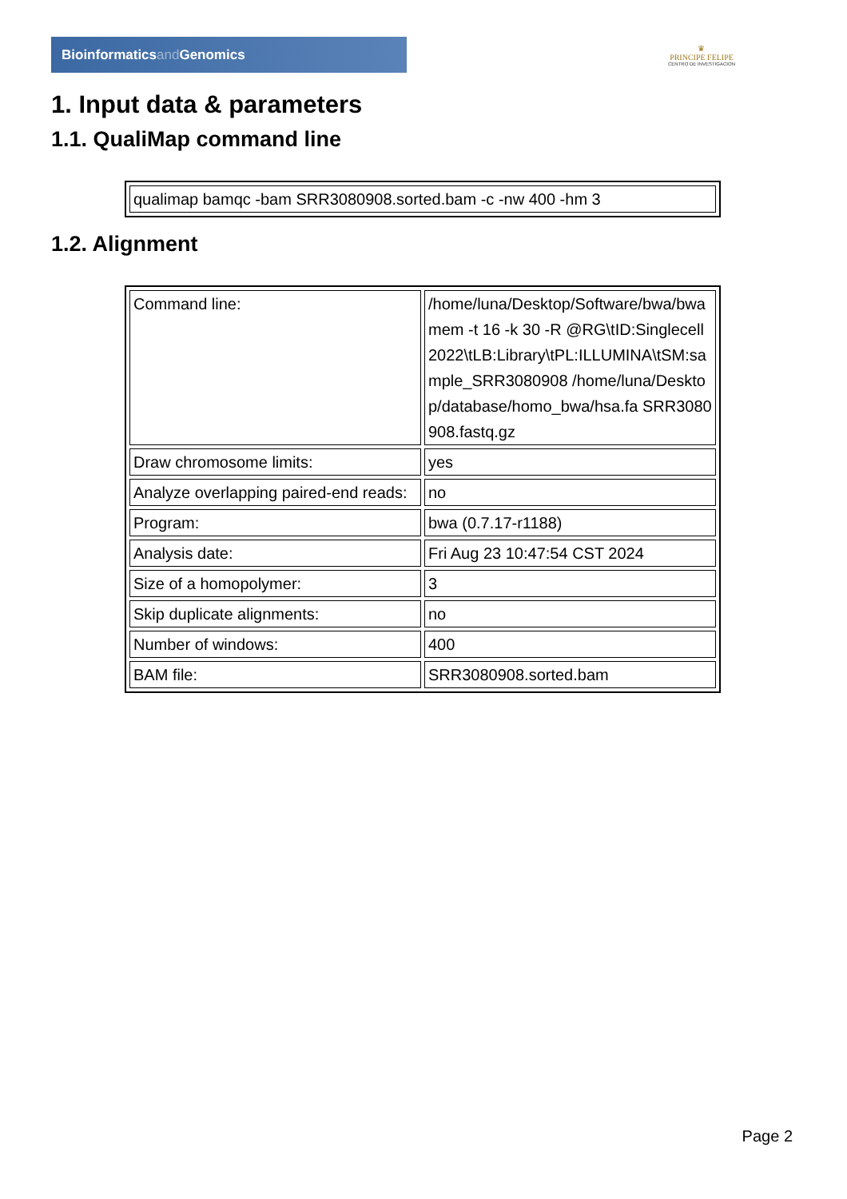Bioinformaticsand Genomics
♛
PRINCIPE FELIPE
CENTRO DE INVESTIGACION
1. Input data & parameters
1.1. QualiMap command line
| qualimap bamqc -bam SRR3080908.sorted.bam -c -nw 400 -hm 3 |
1.2. Alignment
| Command line: | /home/luna/Desktop/Software/bwa/bwa mem -t 16 -k 30 -R @RG\tID:Singlecell2022\tLB:Library\tPL:ILLUMINA\tSM:sample_SRR3080908 /home/luna/Desktop/database/homo_bwa/hsa.fa SRR3080908.fastq.gz |
| Draw chromosome limits: | yes |
| Analyze overlapping paired-end reads: | no |
| Program: | bwa (0.7.17-r1188) |
| Analysis date: | Fri Aug 23 10:47:54 CST 2024 |
| Size of a homopolymer: | 3 |
| Skip duplicate alignments: | no |
| Number of windows: | 400 |
| BAM file: | SRR3080908.sorted.bam |
Page 2